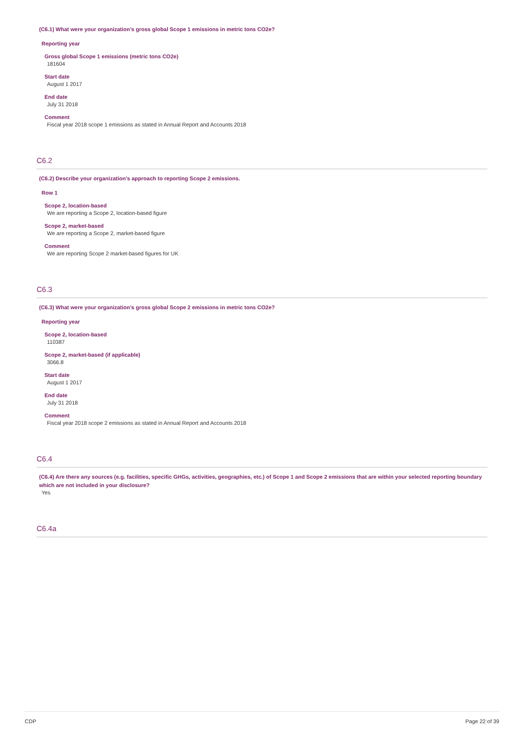(C6.1) What were your organization’s gross global Scope 1 emissions in metric tons CO2e?
Reporting year
Gross global Scope 1 emissions (metric tons CO2e)
181604
Start date
August 1 2017
End date
July 31 2018
Comment
Fiscal year 2018 scope 1 emissions as stated in Annual Report and Accounts 2018
C6.2
(C6.2) Describe your organization’s approach to reporting Scope 2 emissions.
Row 1
Scope 2, location-based
We are reporting a Scope 2, location-based figure
Scope 2, market-based
We are reporting a Scope 2, market-based figure
Comment
We are reporting Scope 2 market-based figures for UK
C6.3
(C6.3) What were your organization’s gross global Scope 2 emissions in metric tons CO2e?
Reporting year
Scope 2, location-based
110387
Scope 2, market-based (if applicable)
3066.8
Start date
August 1 2017
End date
July 31 2018
Comment
Fiscal year 2018 scope 2 emissions as stated in Annual Report and Accounts 2018
C6.4
(C6.4) Are there any sources (e.g. facilities, specific GHGs, activities, geographies, etc.) of Scope 1 and Scope 2 emissions that are within your selected reporting boundary which are not included in your disclosure?
Yes
C6.4a
CDP Page 22 of 39